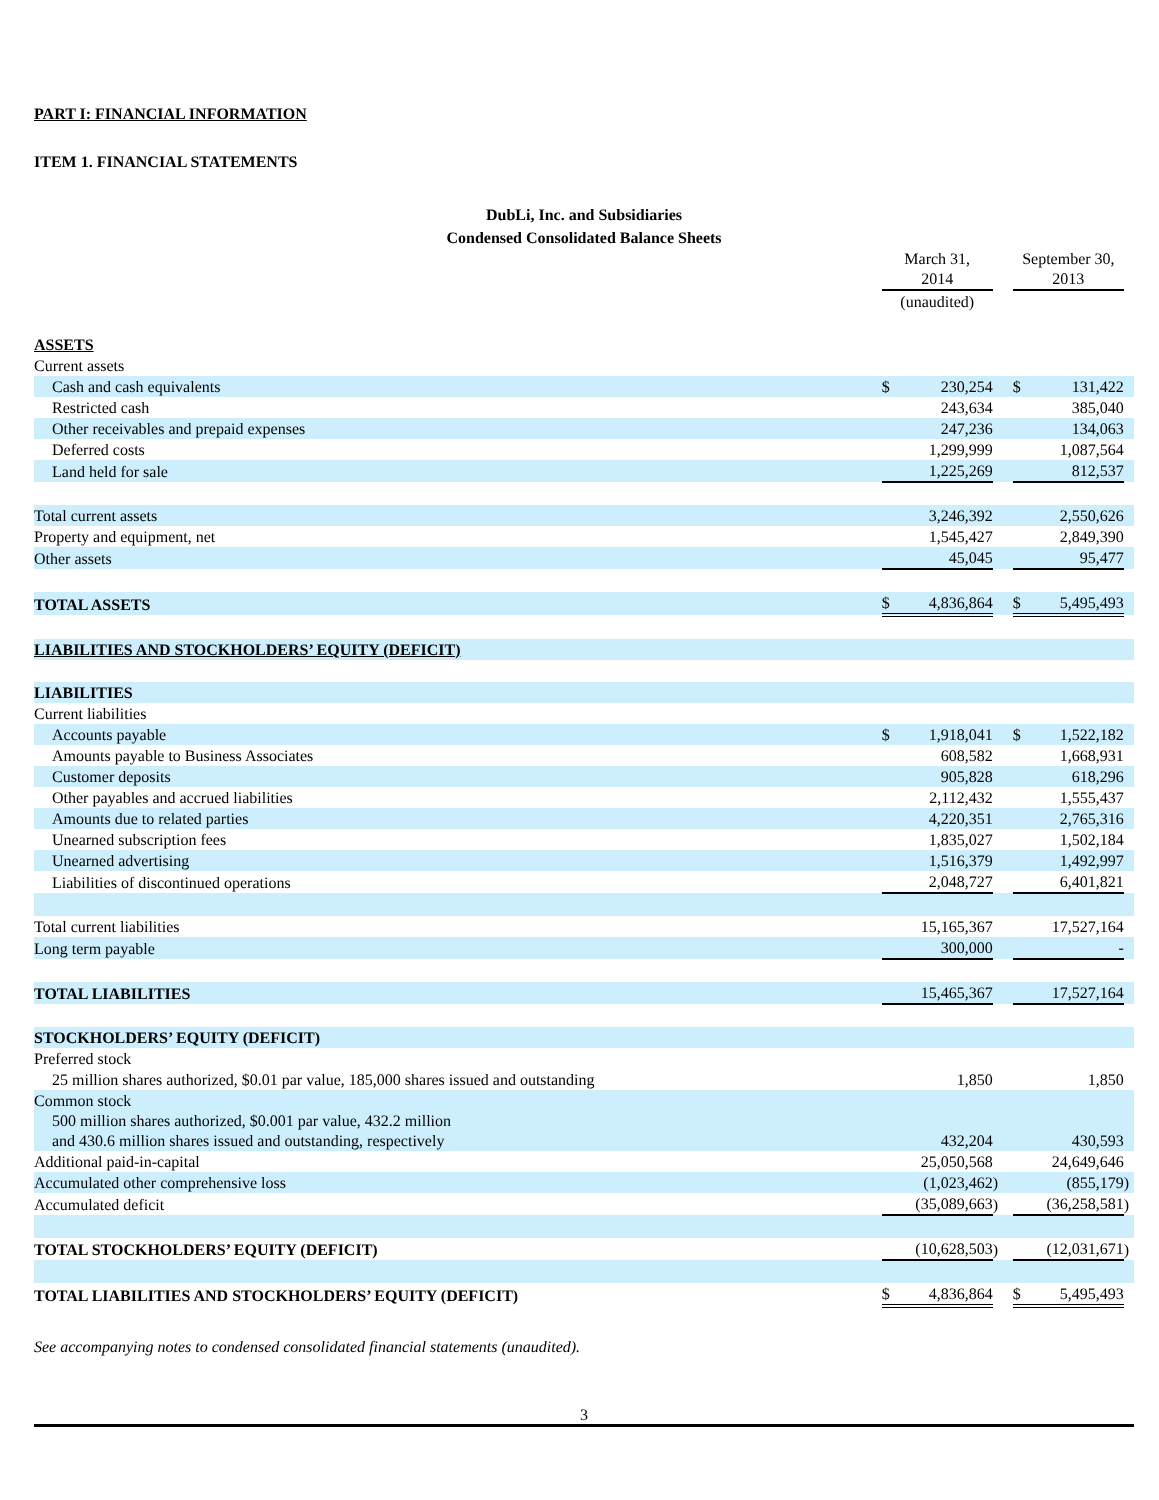PART I: FINANCIAL INFORMATION
ITEM 1. FINANCIAL STATEMENTS
DubLi, Inc. and Subsidiaries
Condensed Consolidated Balance Sheets
| | March 31, 2014 | | | September 30, 2013 | | |
| | (unaudited) | | | | | |
| ASSETS | | | | | | |
| Current assets | | | | | | |
| Cash and cash equivalents | $ | 230,254 | | $ | 131,422 | |
| Restricted cash | | 243,634 | | | 385,040 | |
| Other receivables and prepaid expenses | | 247,236 | | | 134,063 | |
| Deferred costs | | 1,299,999 | | | 1,087,564 | |
| Land held for sale | | 1,225,269 | | | 812,537 | |
| Total current assets | | 3,246,392 | | | 2,550,626 | |
| Property and equipment, net | | 1,545,427 | | | 2,849,390 | |
| Other assets | | 45,045 | | | 95,477 | |
| TOTAL ASSETS | $ | 4,836,864 | | $ | 5,495,493 | |
| LIABILITIES AND STOCKHOLDERS’ EQUITY (DEFICIT) | | | | | | |
| LIABILITIES | | | | | | |
| Current liabilities | | | | | | |
| Accounts payable | $ | 1,918,041 | | $ | 1,522,182 | |
| Amounts payable to Business Associates | | 608,582 | | | 1,668,931 | |
| Customer deposits | | 905,828 | | | 618,296 | |
| Other payables and accrued liabilities | | 2,112,432 | | | 1,555,437 | |
| Amounts due to related parties | | 4,220,351 | | | 2,765,316 | |
| Unearned subscription fees | | 1,835,027 | | | 1,502,184 | |
| Unearned advertising | | 1,516,379 | | | 1,492,997 | |
| Liabilities of discontinued operations | | 2,048,727 | | | 6,401,821 | |
| Total current liabilities | | 15,165,367 | | | 17,527,164 | |
| Long term payable | | 300,000 | | | - | |
| TOTAL LIABILITIES | | 15,465,367 | | | 17,527,164 | |
| STOCKHOLDERS’ EQUITY (DEFICIT) | | | | | | |
| Preferred stock | | | | | | |
| 25 million shares authorized, $0.01 par value, 185,000 shares issued and outstanding | | 1,850 | | | 1,850 | |
| Common stock | | | | | | |
| 500 million shares authorized, $0.001 par value, 432.2 million and 430.6 million shares issued and outstanding, respectively | | 432,204 | | | 430,593 | |
| Additional paid-in-capital | | 25,050,568 | | | 24,649,646 | |
| Accumulated other comprehensive loss | | (1,023,462 | ) | | (855,179 | ) |
| Accumulated deficit | | (35,089,663 | ) | | (36,258,581 | ) |
| TOTAL STOCKHOLDERS’ EQUITY (DEFICIT) | | (10,628,503 | ) | | (12,031,671 | ) |
| TOTAL LIABILITIES AND STOCKHOLDERS’ EQUITY (DEFICIT) | $ | 4,836,864 | | $ | 5,495,493 | |
See accompanying notes to condensed consolidated financial statements (unaudited).
3